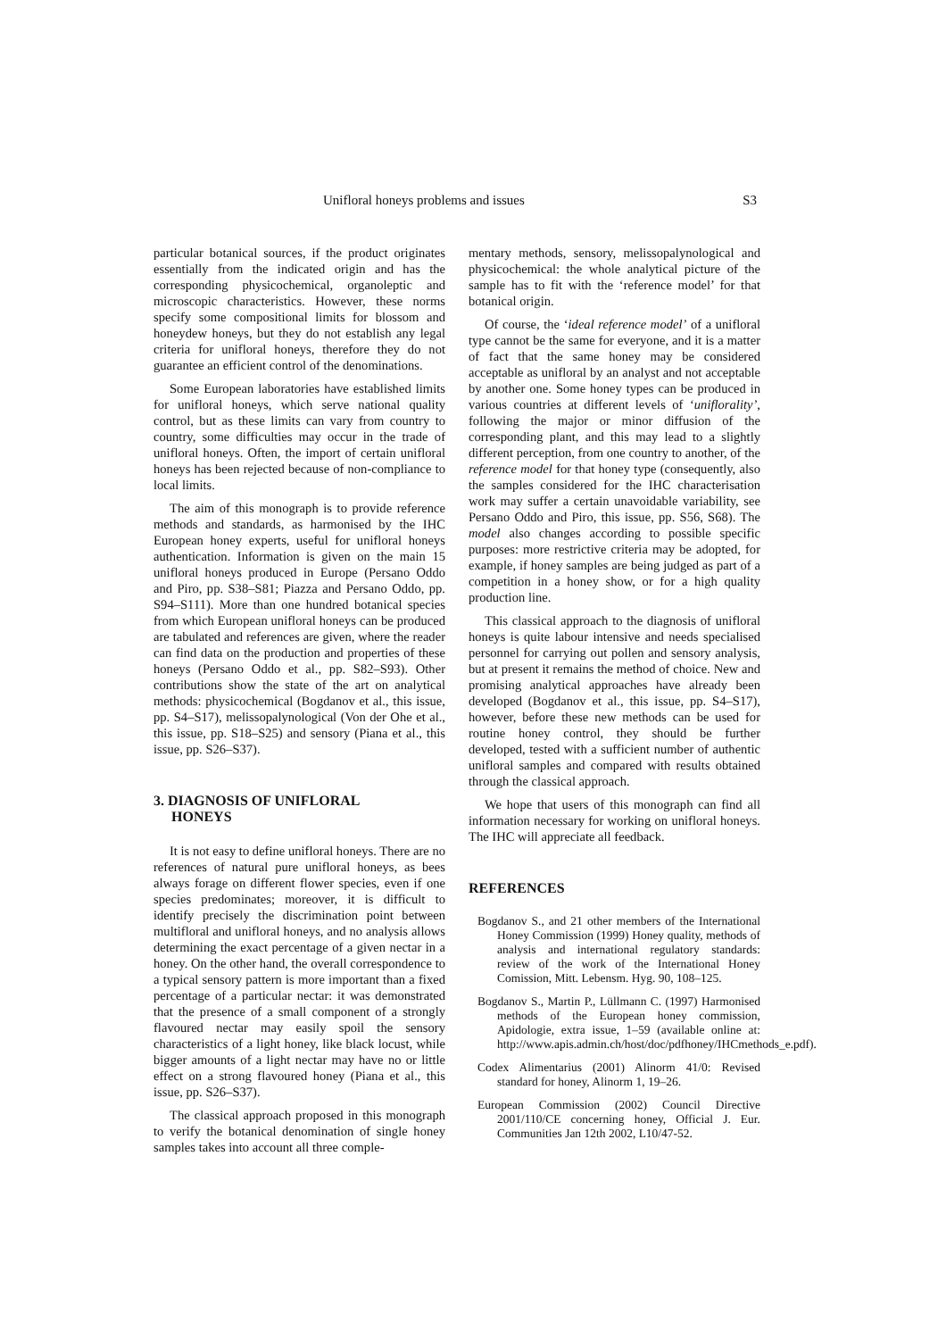Unifloral honeys problems and issues S3
particular botanical sources, if the product originates essentially from the indicated origin and has the corresponding physicochemical, organoleptic and microscopic characteristics. However, these norms specify some compositional limits for blossom and honeydew honeys, but they do not establish any legal criteria for unifloral honeys, therefore they do not guarantee an efficient control of the denominations.
Some European laboratories have established limits for unifloral honeys, which serve national quality control, but as these limits can vary from country to country, some difficulties may occur in the trade of unifloral honeys. Often, the import of certain unifloral honeys has been rejected because of non-compliance to local limits.
The aim of this monograph is to provide reference methods and standards, as harmonised by the IHC European honey experts, useful for unifloral honeys authentication. Information is given on the main 15 unifloral honeys produced in Europe (Persano Oddo and Piro, pp. S38–S81; Piazza and Persano Oddo, pp. S94–S111). More than one hundred botanical species from which European unifloral honeys can be produced are tabulated and references are given, where the reader can find data on the production and properties of these honeys (Persano Oddo et al., pp. S82–S93). Other contributions show the state of the art on analytical methods: physicochemical (Bogdanov et al., this issue, pp. S4–S17), melissopalynological (Von der Ohe et al., this issue, pp. S18–S25) and sensory (Piana et al., this issue, pp. S26–S37).
3. DIAGNOSIS OF UNIFLORAL
HONEYS
It is not easy to define unifloral honeys. There are no references of natural pure unifloral honeys, as bees always forage on different flower species, even if one species predominates; moreover, it is difficult to identify precisely the discrimination point between multifloral and unifloral honeys, and no analysis allows determining the exact percentage of a given nectar in a honey. On the other hand, the overall correspondence to a typical sensory pattern is more important than a fixed percentage of a particular nectar: it was demonstrated that the presence of a small component of a strongly flavoured nectar may easily spoil the sensory characteristics of a light honey, like black locust, while bigger amounts of a light nectar may have no or little effect on a strong flavoured honey (Piana et al., this issue, pp. S26–S37).
The classical approach proposed in this monograph to verify the botanical denomination of single honey samples takes into account all three comple-
mentary methods, sensory, melissopalynological and physicochemical: the whole analytical picture of the sample has to fit with the ‘reference model’ for that botanical origin.
Of course, the ‘ideal reference model’ of a unifloral type cannot be the same for everyone, and it is a matter of fact that the same honey may be considered acceptable as unifloral by an analyst and not acceptable by another one. Some honey types can be produced in various countries at different levels of ‘uniflorality’, following the major or minor diffusion of the corresponding plant, and this may lead to a slightly different perception, from one country to another, of the reference model for that honey type (consequently, also the samples considered for the IHC characterisation work may suffer a certain unavoidable variability, see Persano Oddo and Piro, this issue, pp. S56, S68). The model also changes according to possible specific purposes: more restrictive criteria may be adopted, for example, if honey samples are being judged as part of a competition in a honey show, or for a high quality production line.
This classical approach to the diagnosis of unifloral honeys is quite labour intensive and needs specialised personnel for carrying out pollen and sensory analysis, but at present it remains the method of choice. New and promising analytical approaches have already been developed (Bogdanov et al., this issue, pp. S4–S17), however, before these new methods can be used for routine honey control, they should be further developed, tested with a sufficient number of authentic unifloral samples and compared with results obtained through the classical approach.
We hope that users of this monograph can find all information necessary for working on unifloral honeys. The IHC will appreciate all feedback.
REFERENCES
Bogdanov S., and 21 other members of the International Honey Commission (1999) Honey quality, methods of analysis and international regulatory standards: review of the work of the International Honey Comission, Mitt. Lebensm. Hyg. 90, 108–125.
Bogdanov S., Martin P., Lüllmann C. (1997) Harmonised methods of the European honey commission, Apidologie, extra issue, 1–59 (available online at: http://www.apis.admin.ch/host/doc/pdfhoney/IHCmethods_e.pdf).
Codex Alimentarius (2001) Alinorm 41/0: Revised standard for honey, Alinorm 1, 19–26.
European Commission (2002) Council Directive 2001/110/CE concerning honey, Official J. Eur. Communities Jan 12th 2002, L10/47-52.